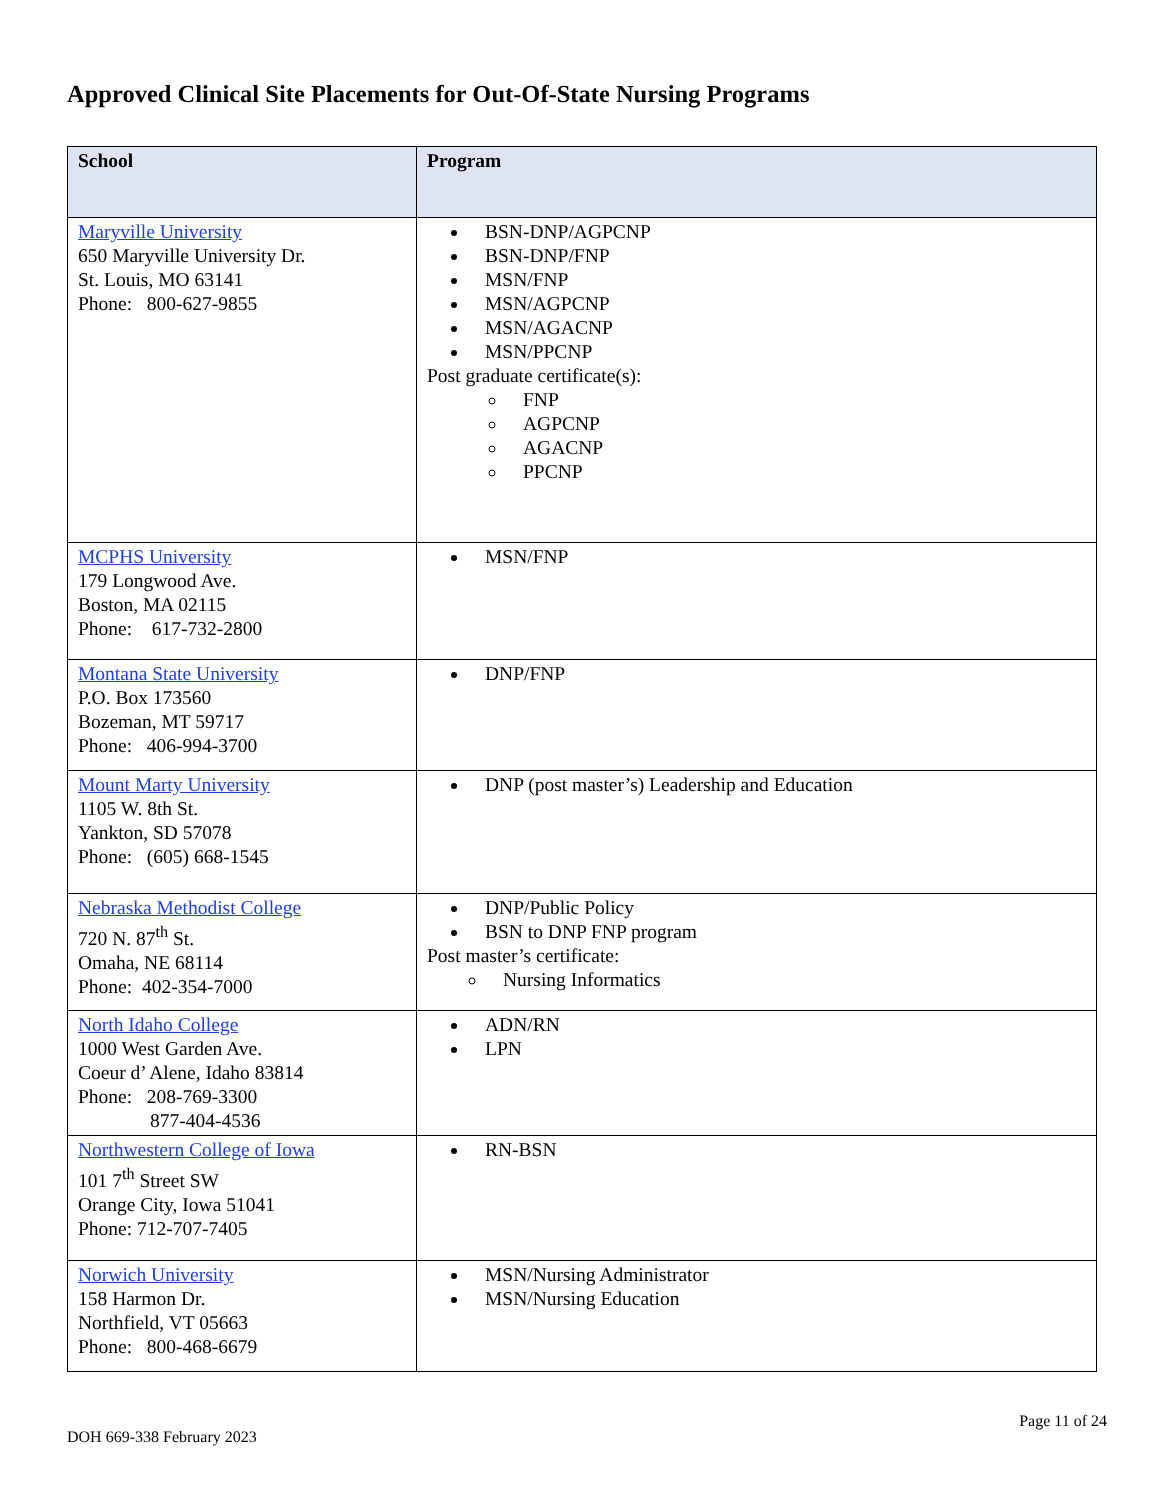Approved Clinical Site Placements for Out-Of-State Nursing Programs
| School | Program |
| --- | --- |
| Maryville University 650 Maryville University Dr. St. Louis, MO 63141 Phone: 800-627-9855 | BSN-DNP/AGPCNP BSN-DNP/FNP MSN/FNP MSN/AGPCNP MSN/AGACNP MSN/PPCNP Post graduate certificate(s): FNP AGPCNP AGACNP PPCNP |
| MCPHS University 179 Longwood Ave. Boston, MA 02115 Phone: 617-732-2800 | MSN/FNP |
| Montana State University P.O. Box 173560 Bozeman, MT 59717 Phone: 406-994-3700 | DNP/FNP |
| Mount Marty University 1105 W. 8th St. Yankton, SD 57078 Phone: (605) 668-1545 | DNP (post master’s) Leadership and Education |
| Nebraska Methodist College 720 N. 87<sup>th</sup> St. Omaha, NE 68114 Phone: 402-354-7000 | DNP/Public Policy BSN to DNP FNP program Post master’s certificate: Nursing Informatics |
| North Idaho College 1000 West Garden Ave. Coeur d’ Alene, Idaho 83814 Phone: 208-769-3300 877-404-4536 | ADN/RN LPN |
| Northwestern College of Iowa 101 7<sup>th</sup> Street SW Orange City, Iowa 51041 Phone: 712-707-7405 | RN-BSN |
| Norwich University 158 Harmon Dr. Northfield, VT 05663 Phone: 800-468-6679 | MSN/Nursing Administrator MSN/Nursing Education |
DOH 669-338 February 2023 Page 11 of 24